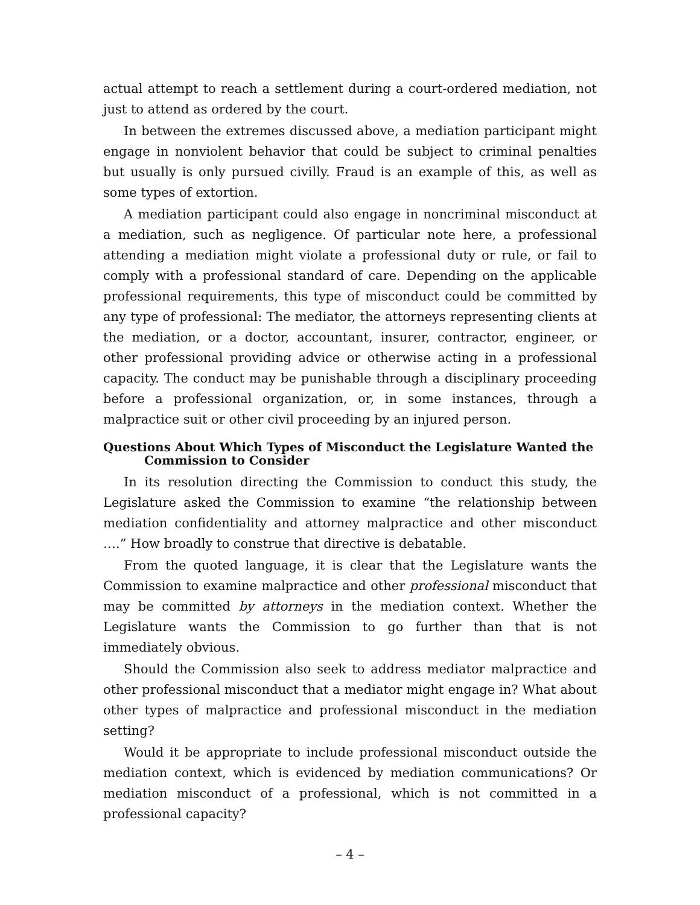actual attempt to reach a settlement during a court-ordered mediation, not just to attend as ordered by the court.
In between the extremes discussed above, a mediation participant might engage in nonviolent behavior that could be subject to criminal penalties but usually is only pursued civilly. Fraud is an example of this, as well as some types of extortion.
A mediation participant could also engage in noncriminal misconduct at a mediation, such as negligence. Of particular note here, a professional attending a mediation might violate a professional duty or rule, or fail to comply with a professional standard of care. Depending on the applicable professional requirements, this type of misconduct could be committed by any type of professional: The mediator, the attorneys representing clients at the mediation, or a doctor, accountant, insurer, contractor, engineer, or other professional providing advice or otherwise acting in a professional capacity. The conduct may be punishable through a disciplinary proceeding before a professional organization, or, in some instances, through a malpractice suit or other civil proceeding by an injured person.
Questions About Which Types of Misconduct the Legislature Wanted the Commission to Consider
In its resolution directing the Commission to conduct this study, the Legislature asked the Commission to examine “the relationship between mediation confidentiality and attorney malpractice and other misconduct ….” How broadly to construe that directive is debatable.
From the quoted language, it is clear that the Legislature wants the Commission to examine malpractice and other professional misconduct that may be committed by attorneys in the mediation context. Whether the Legislature wants the Commission to go further than that is not immediately obvious.
Should the Commission also seek to address mediator malpractice and other professional misconduct that a mediator might engage in? What about other types of malpractice and professional misconduct in the mediation setting?
Would it be appropriate to include professional misconduct outside the mediation context, which is evidenced by mediation communications? Or mediation misconduct of a professional, which is not committed in a professional capacity?
– 4 –